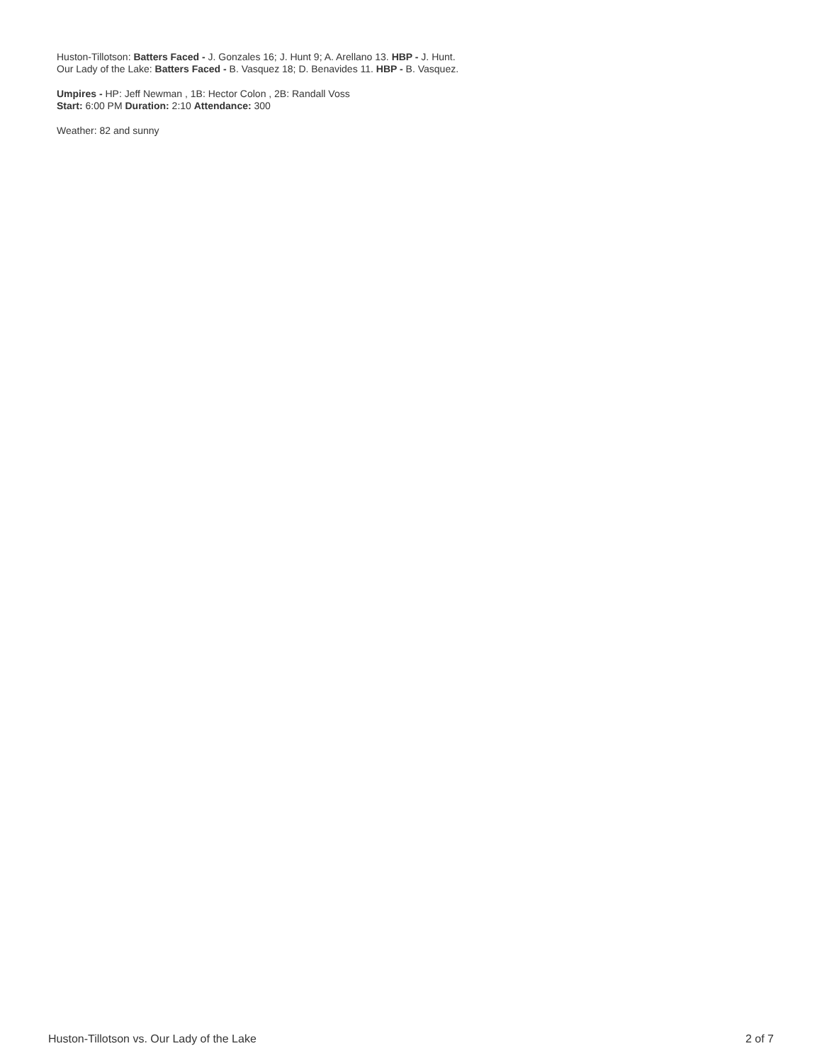Huston-Tillotson: Batters Faced - J. Gonzales 16; J. Hunt 9; A. Arellano 13. HBP - J. Hunt.
Our Lady of the Lake: Batters Faced - B. Vasquez 18; D. Benavides 11. HBP - B. Vasquez.
Umpires - HP: Jeff Newman , 1B: Hector Colon , 2B: Randall Voss
Start: 6:00 PM Duration: 2:10 Attendance: 300
Weather: 82 and sunny
Huston-Tillotson vs. Our Lady of the Lake 2 of 7